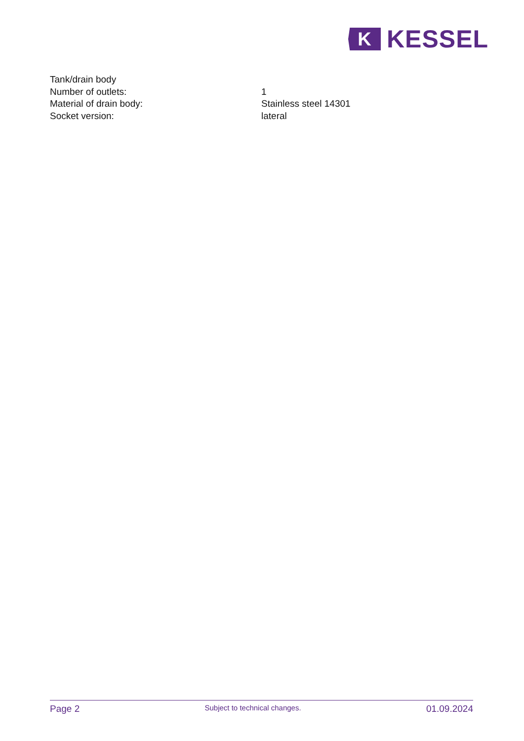K
KESSEL
| Tank/drain body | |
| Number of outlets: | 1 |
| Material of drain body: | Stainless steel 14301 |
| Socket version: | lateral |
Page 2 Subject to technical changes. 01.09.2024